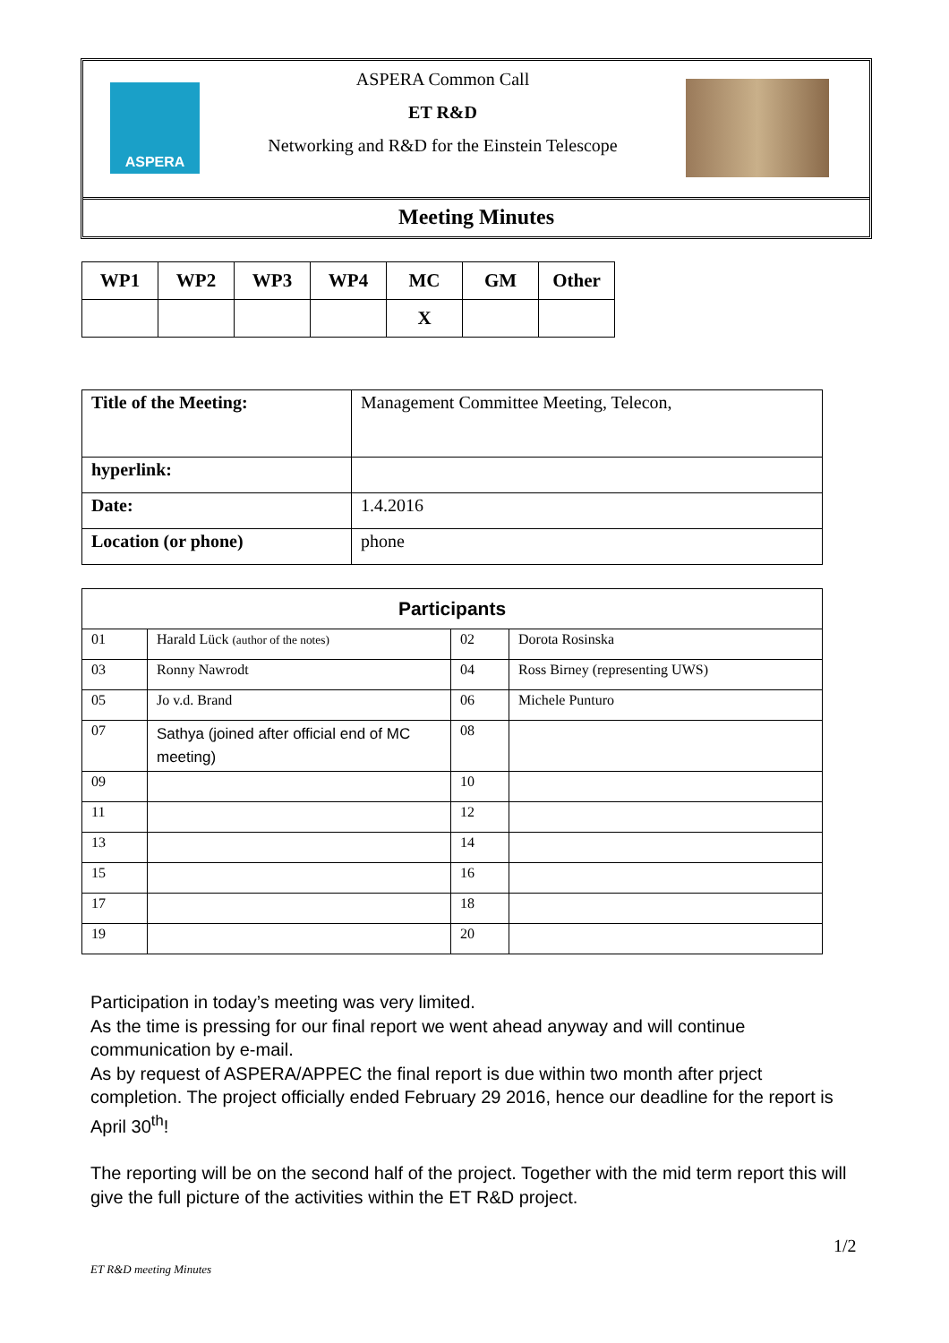ASPERA
ASPERA Common Call
ET R&D
Networking and R&D for the Einstein Telescope
Meeting Minutes
| WP1 | WP2 | WP3 | WP4 | MC | GM | Other |
| --- | --- | --- | --- | --- | --- | --- |
| | | | | X | | |
| Title of the Meeting: | Management Committee Meeting, Telecon, |
| hyperlink: | |
| Date: | 1.4.2016 |
| Location (or phone) | phone |
| Participants | | | |
| --- | --- | --- | --- |
| 01 | Harald Lück (author of the notes) | 02 | Dorota Rosinska |
| 03 | Ronny Nawrodt | 04 | Ross Birney (representing UWS) |
| 05 | Jo v.d. Brand | 06 | Michele Punturo |
| 07 | Sathya (joined after official end of MC meeting) | 08 | |
| 09 | | 10 | |
| 11 | | 12 | |
| 13 | | 14 | |
| 15 | | 16 | |
| 17 | | 18 | |
| 19 | | 20 | |
Participation in today’s meeting was very limited.
As the time is pressing for our final report we went ahead anyway and will continue communication by e-mail.
As by request of ASPERA/APPEC the final report is due within two month after prject completion. The project officially ended February 29 2016, hence our deadline for the report is April 30<sup>th</sup>!
The reporting will be on the second half of the project. Together with the mid term report this will give the full picture of the activities within the ET R&D project.
1/2
ET R&D meeting Minutes